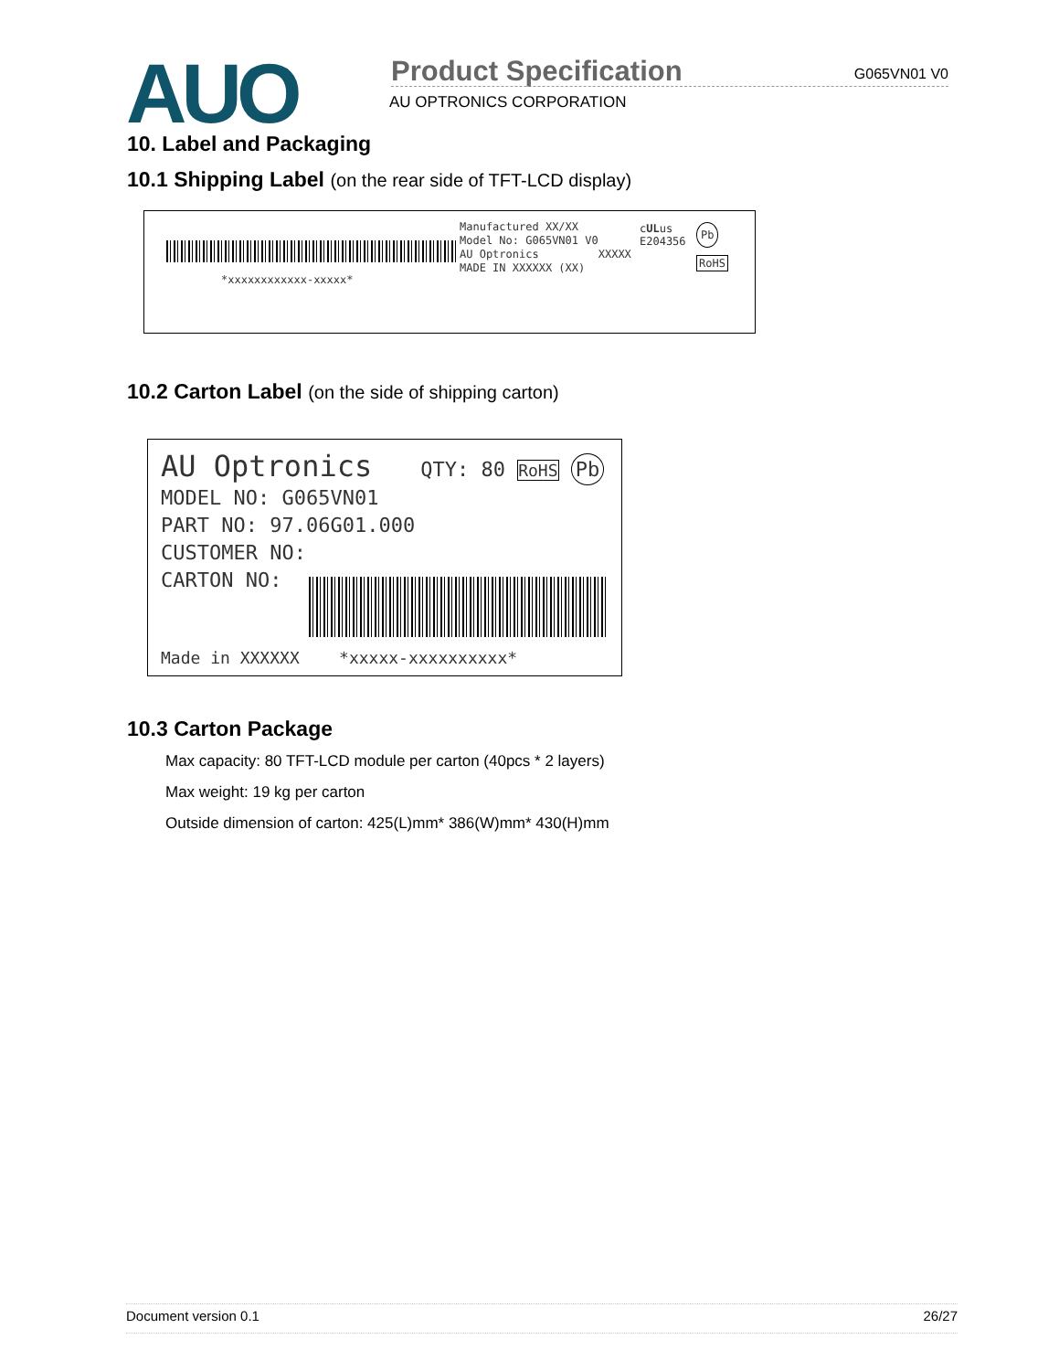AUO Product Specification G065VN01 V0
AU OPTRONICS CORPORATION
10. Label and Packaging
10.1 Shipping Label (on the rear side of TFT-LCD display)
*xxxxxxxxxxxx-xxxxx*
Manufactured XX/XX
Model No: G065VN01 V0
AU Optronics XXXXX
MADE IN XXXXXX (XX)
cULus
E204356
Pb
RoHS
10.2 Carton Label (on the side of shipping carton)
AU Optronics QTY: 80 RoHS Pb
MODEL NO: G065VN01
PART NO: 97.06G01.000
CUSTOMER NO:
CARTON NO:
Made in XXXXXX *xxxxx-xxxxxxxxxx*
10.3 Carton Package
Max capacity: 80 TFT-LCD module per carton (40pcs * 2 layers)
Max weight: 19 kg per carton
Outside dimension of carton: 425(L)mm* 386(W)mm* 430(H)mm
Document version 0.1 26/27